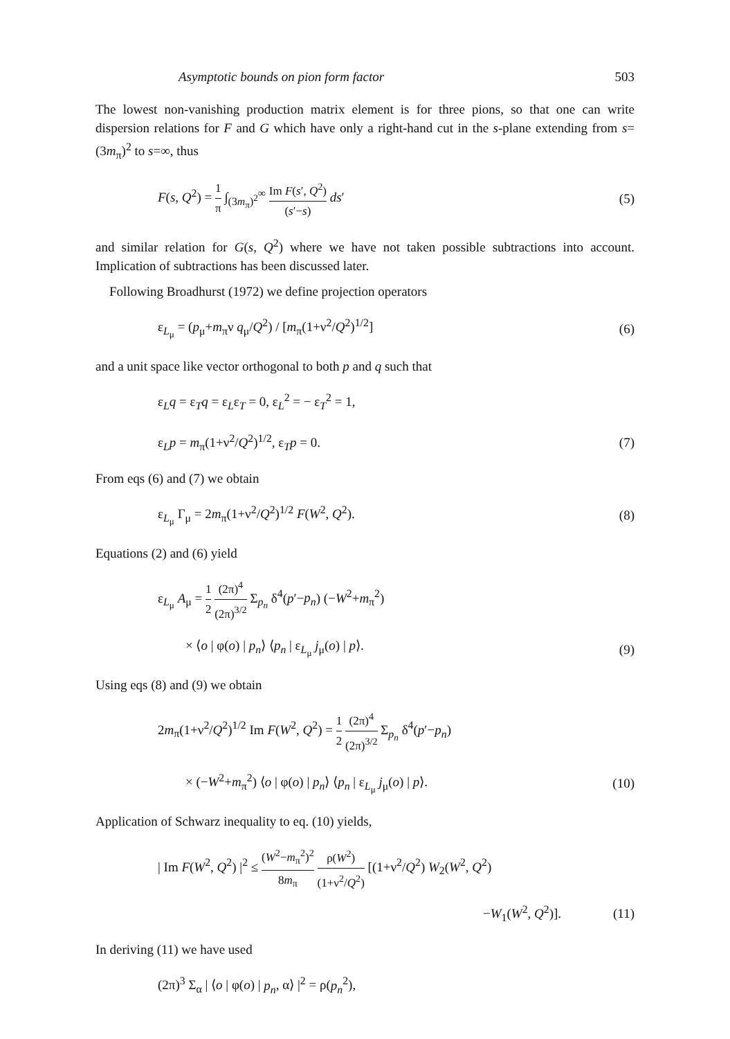Asymptotic bounds on pion form factor 503
The lowest non-vanishing production matrix element is for three pions, so that one can write dispersion relations for F and G which have only a right-hand cut in the s-plane extending from s=(3m<sub>π</sub>)<sup>2</sup> to s=∞, thus
F(s, Q<sup>2</sup>) = 1 π ∫<sub>(3m<sub>π</sub>)<sup>2</sup></sub><sup>∞</sup> Im F(s′, Q<sup>2</sup>) (s′−s) ds′ (5)
and similar relation for G(s, Q<sup>2</sup>) where we have not taken possible subtractions into account. Implication of subtractions has been discussed later.
Following Broadhurst (1972) we define projection operators
ε<sub>L<sub>μ</sub></sub> = (p<sub>μ</sub>+m<sub>π</sub>ν q<sub>μ</sub>/Q<sup>2</sup>) / [m<sub>π</sub>(1+ν<sup>2</sup>/Q<sup>2</sup>)<sup>1/2</sup>] (6)
and a unit space like vector orthogonal to both p and q such that
ε<sub>L</sub>q = ε<sub>T</sub>q = ε<sub>L</sub>ε<sub>T</sub> = 0, ε<sub>L</sub><sup>2</sup> = − ε<sub>T</sub><sup>2</sup> = 1,
ε<sub>L</sub>p = m<sub>π</sub>(1+ν<sup>2</sup>/Q<sup>2</sup>)<sup>1/2</sup>, ε<sub>T</sub>p = 0. (7)
From eqs (6) and (7) we obtain
ε<sub>L<sub>μ</sub></sub> Γ<sub>μ</sub> = 2m<sub>π</sub>(1+ν<sup>2</sup>/Q<sup>2</sup>)<sup>1/2</sup> F(W<sup>2</sup>, Q<sup>2</sup>). (8)
Equations (2) and (6) yield
ε<sub>L<sub>μ</sub></sub> A<sub>μ</sub> = 1 2 (2π)<sup>4</sup> (2π)<sup>3/2</sup> Σ<sub>p<sub>n</sub></sub> δ<sup>4</sup>(p′−p<sub>n</sub>) (−W<sup>2</sup>+m<sub>π</sub><sup>2</sup>)
× ⟨o | φ(o) | p<sub>n</sub>⟩ ⟨p<sub>n</sub> | ε<sub>L<sub>μ</sub></sub> j<sub>μ</sub>(o) | p⟩. (9)
Using eqs (8) and (9) we obtain
2m<sub>π</sub>(1+ν<sup>2</sup>/Q<sup>2</sup>)<sup>1/2</sup> Im F(W<sup>2</sup>, Q<sup>2</sup>) = 1 2 (2π)<sup>4</sup> (2π)<sup>3/2</sup> Σ<sub>p<sub>n</sub></sub> δ<sup>4</sup>(p′−p<sub>n</sub>)
× (−W<sup>2</sup>+m<sub>π</sub><sup>2</sup>) ⟨o | φ(o) | p<sub>n</sub>⟩ ⟨p<sub>n</sub> | ε<sub>L<sub>μ</sub></sub> j<sub>μ</sub>(o) | p⟩. (10)
Application of Schwarz inequality to eq. (10) yields,
| Im F(W<sup>2</sup>, Q<sup>2</sup>) |<sup>2</sup> ≤ (W<sup>2</sup>−m<sub>π</sub><sup>2</sup>)<sup>2</sup> 8m<sub>π</sub> ρ(W<sup>2</sup>) (1+ν<sup>2</sup>/Q<sup>2</sup>) [(1+ν<sup>2</sup>/Q<sup>2</sup>) W<sub>2</sub>(W<sup>2</sup>, Q<sup>2</sup>)
−W<sub>1</sub>(W<sup>2</sup>, Q<sup>2</sup>)]. (11)
In deriving (11) we have used
(2π)<sup>3</sup> Σ<sub>α</sub> | ⟨o | φ(o) | p<sub>n</sub>, α⟩ |<sup>2</sup> = ρ(p<sub>n</sub><sup>2</sup>),